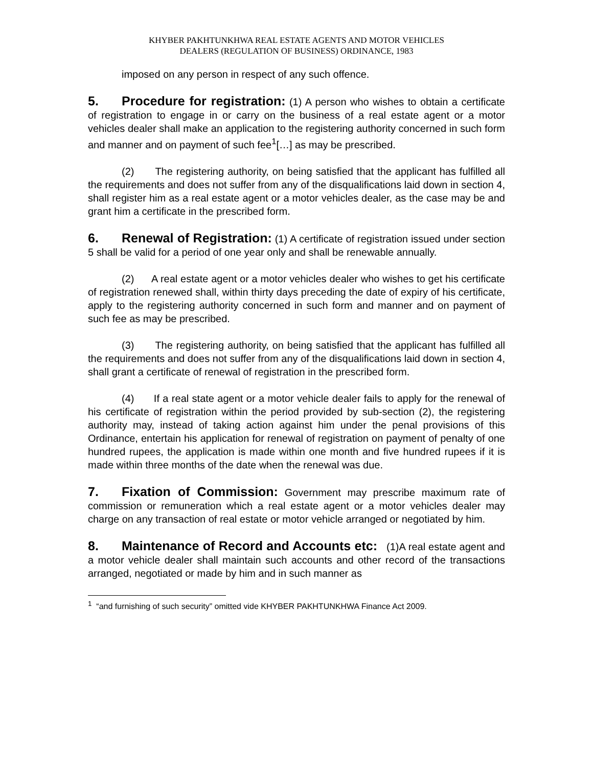KHYBER PAKHTUNKHWA REAL ESTATE AGENTS AND MOTOR VEHICLES
DEALERS (REGULATION OF BUSINESS) ORDINANCE, 1983
imposed on any person in respect of any such offence.
5. Procedure for registration: (1) A person who wishes to obtain a certificate of registration to engage in or carry on the business of a real estate agent or a motor vehicles dealer shall make an application to the registering authority concerned in such form and manner and on payment of such fee<sup>1</sup>[…] as may be prescribed.
(2) The registering authority, on being satisfied that the applicant has fulfilled all the requirements and does not suffer from any of the disqualifications laid down in section 4, shall register him as a real estate agent or a motor vehicles dealer, as the case may be and grant him a certificate in the prescribed form.
6. Renewal of Registration: (1) A certificate of registration issued under section 5 shall be valid for a period of one year only and shall be renewable annually.
(2) A real estate agent or a motor vehicles dealer who wishes to get his certificate of registration renewed shall, within thirty days preceding the date of expiry of his certificate, apply to the registering authority concerned in such form and manner and on payment of such fee as may be prescribed.
(3) The registering authority, on being satisfied that the applicant has fulfilled all the requirements and does not suffer from any of the disqualifications laid down in section 4, shall grant a certificate of renewal of registration in the prescribed form.
(4) If a real state agent or a motor vehicle dealer fails to apply for the renewal of his certificate of registration within the period provided by sub-section (2), the registering authority may, instead of taking action against him under the penal provisions of this Ordinance, entertain his application for renewal of registration on payment of penalty of one hundred rupees, the application is made within one month and five hundred rupees if it is made within three months of the date when the renewal was due.
7. Fixation of Commission: Government may prescribe maximum rate of commission or remuneration which a real estate agent or a motor vehicles dealer may charge on any transaction of real estate or motor vehicle arranged or negotiated by him.
8. Maintenance of Record and Accounts etc: (1)A real estate agent and a motor vehicle dealer shall maintain such accounts and other record of the transactions arranged, negotiated or made by him and in such manner as
<sup>1</sup> “and furnishing of such security” omitted vide KHYBER PAKHTUNKHWA Finance Act 2009.